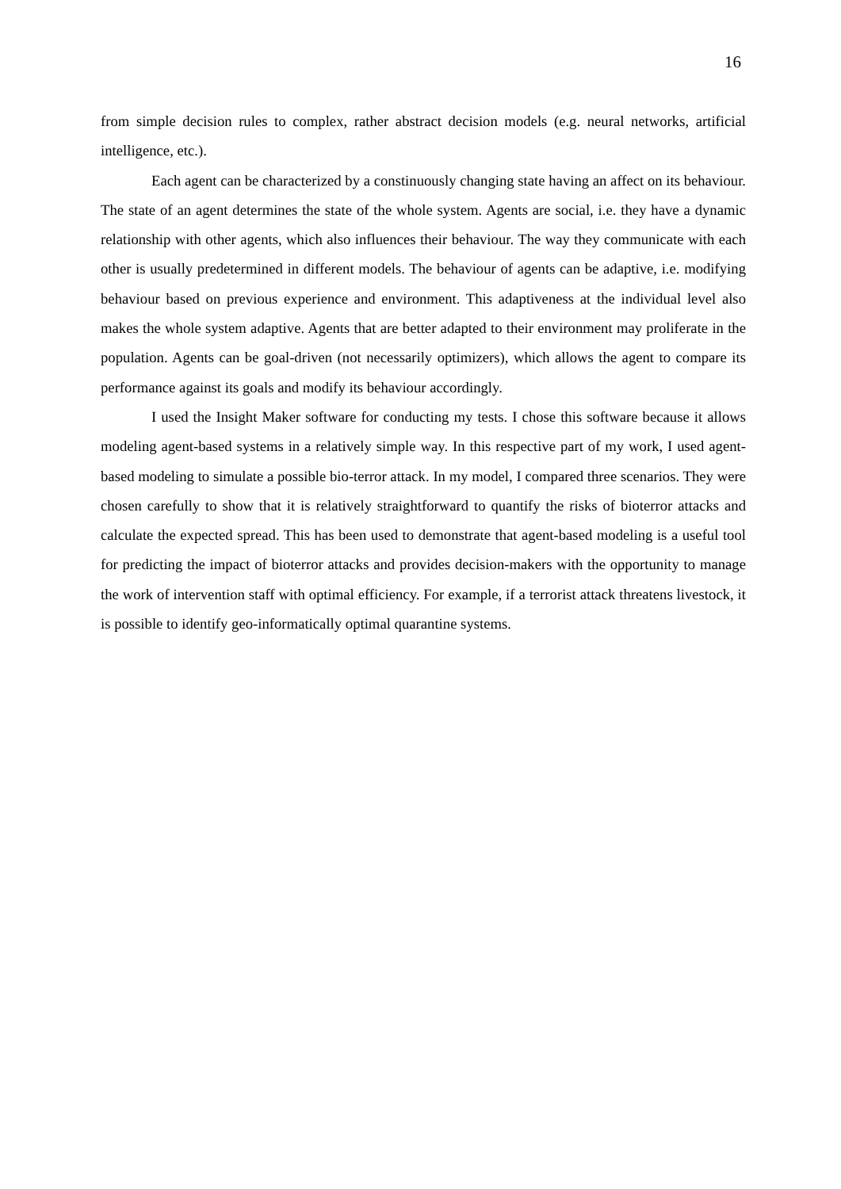16
from simple decision rules to complex, rather abstract decision models (e.g. neural networks, artificial intelligence, etc.).
Each agent can be characterized by a constinuously changing state having an affect on its behaviour. The state of an agent determines the state of the whole system. Agents are social, i.e. they have a dynamic relationship with other agents, which also influences their behaviour. The way they communicate with each other is usually predetermined in different models. The behaviour of agents can be adaptive, i.e. modifying behaviour based on previous experience and environment. This adaptiveness at the individual level also makes the whole system adaptive. Agents that are better adapted to their environment may proliferate in the population. Agents can be goal-driven (not necessarily optimizers), which allows the agent to compare its performance against its goals and modify its behaviour accordingly.
I used the Insight Maker software for conducting my tests. I chose this software because it allows modeling agent-based systems in a relatively simple way. In this respective part of my work, I used agent-based modeling to simulate a possible bio-terror attack. In my model, I compared three scenarios. They were chosen carefully to show that it is relatively straightforward to quantify the risks of bioterror attacks and calculate the expected spread. This has been used to demonstrate that agent-based modeling is a useful tool for predicting the impact of bioterror attacks and provides decision-makers with the opportunity to manage the work of intervention staff with optimal efficiency. For example, if a terrorist attack threatens livestock, it is possible to identify geo-informatically optimal quarantine systems.